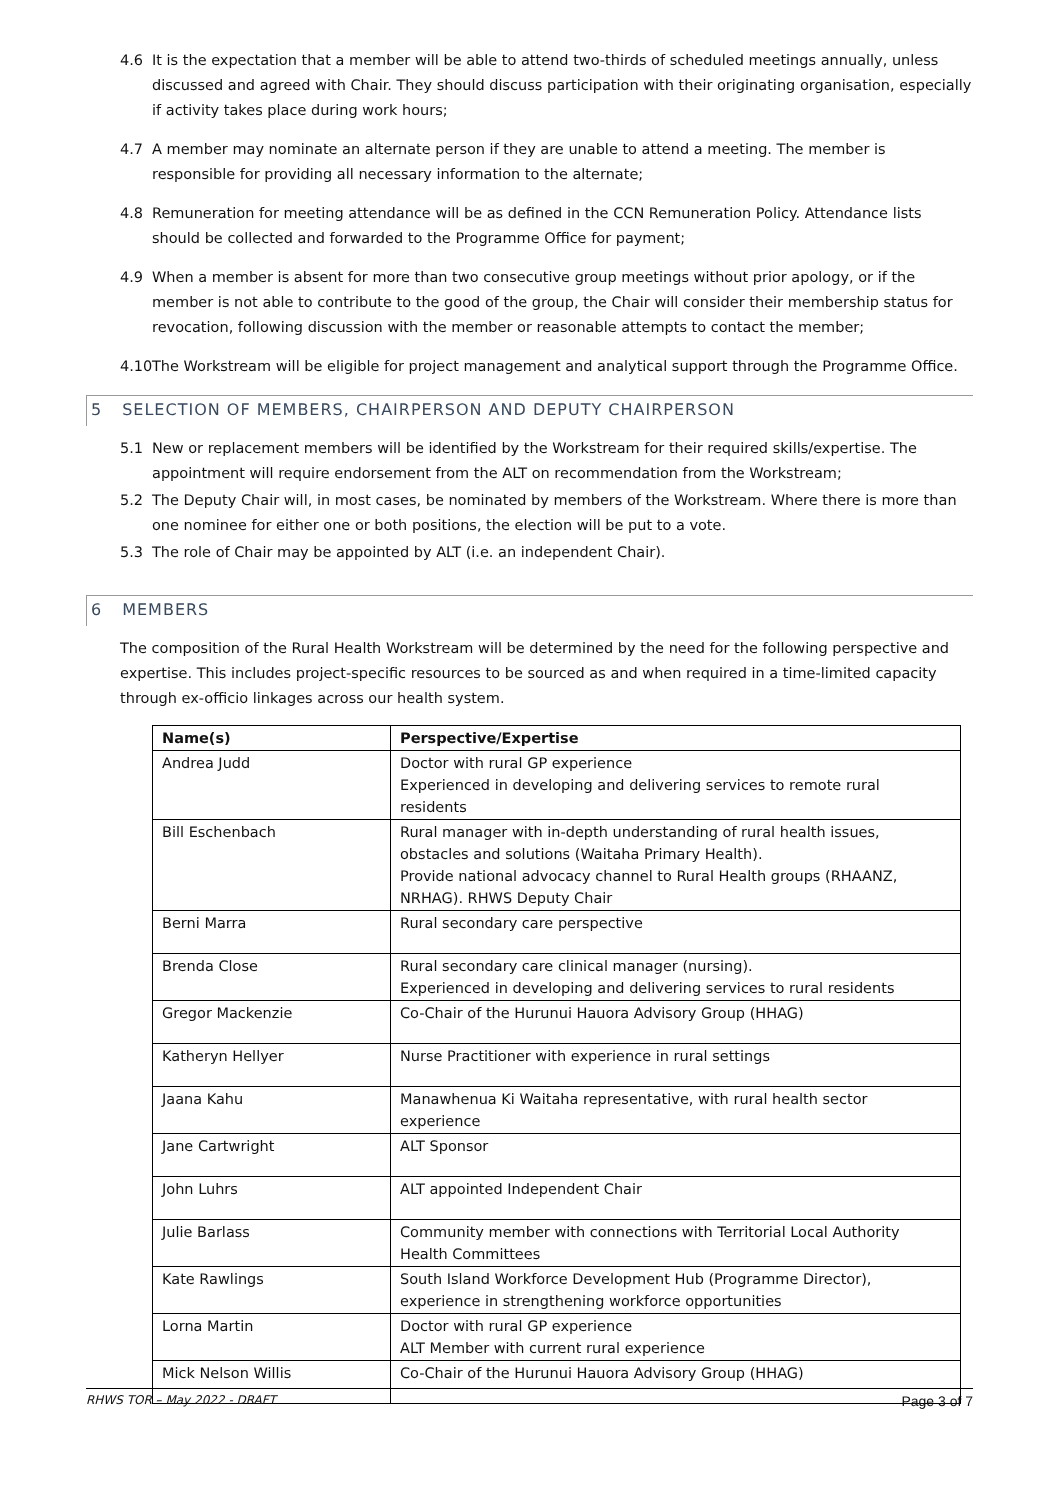4.6 It is the expectation that a member will be able to attend two-thirds of scheduled meetings annually, unless discussed and agreed with Chair. They should discuss participation with their originating organisation, especially if activity takes place during work hours;
4.7 A member may nominate an alternate person if they are unable to attend a meeting. The member is responsible for providing all necessary information to the alternate;
4.8 Remuneration for meeting attendance will be as defined in the CCN Remuneration Policy. Attendance lists should be collected and forwarded to the Programme Office for payment;
4.9 When a member is absent for more than two consecutive group meetings without prior apology, or if the member is not able to contribute to the good of the group, the Chair will consider their membership status for revocation, following discussion with the member or reasonable attempts to contact the member;
4.10 The Workstream will be eligible for project management and analytical support through the Programme Office.
5 SELECTION OF MEMBERS, CHAIRPERSON AND DEPUTY CHAIRPERSON
5.1 New or replacement members will be identified by the Workstream for their required skills/expertise. The appointment will require endorsement from the ALT on recommendation from the Workstream;
5.2 The Deputy Chair will, in most cases, be nominated by members of the Workstream. Where there is more than one nominee for either one or both positions, the election will be put to a vote.
5.3 The role of Chair may be appointed by ALT (i.e. an independent Chair).
6 MEMBERS
The composition of the Rural Health Workstream will be determined by the need for the following perspective and expertise. This includes project-specific resources to be sourced as and when required in a time-limited capacity through ex-officio linkages across our health system.
| Name(s) | Perspective/Expertise |
| --- | --- |
| Andrea Judd | Doctor with rural GP experience Experienced in developing and delivering services to remote rural residents |
| Bill Eschenbach | Rural manager with in-depth understanding of rural health issues, obstacles and solutions (Waitaha Primary Health). Provide national advocacy channel to Rural Health groups (RHAANZ, NRHAG). RHWS Deputy Chair |
| Berni Marra | Rural secondary care perspective |
| Brenda Close | Rural secondary care clinical manager (nursing). Experienced in developing and delivering services to rural residents |
| Gregor Mackenzie | Co-Chair of the Hurunui Hauora Advisory Group (HHAG) |
| Katheryn Hellyer | Nurse Practitioner with experience in rural settings |
| Jaana Kahu | Manawhenua Ki Waitaha representative, with rural health sector experience |
| Jane Cartwright | ALT Sponsor |
| John Luhrs | ALT appointed Independent Chair |
| Julie Barlass | Community member with connections with Territorial Local Authority Health Committees |
| Kate Rawlings | South Island Workforce Development Hub (Programme Director), experience in strengthening workforce opportunities |
| Lorna Martin | Doctor with rural GP experience ALT Member with current rural experience |
| Mick Nelson Willis | Co-Chair of the Hurunui Hauora Advisory Group (HHAG) |
RHWS TOR – May 2022 - DRAFT Page 3 of 7